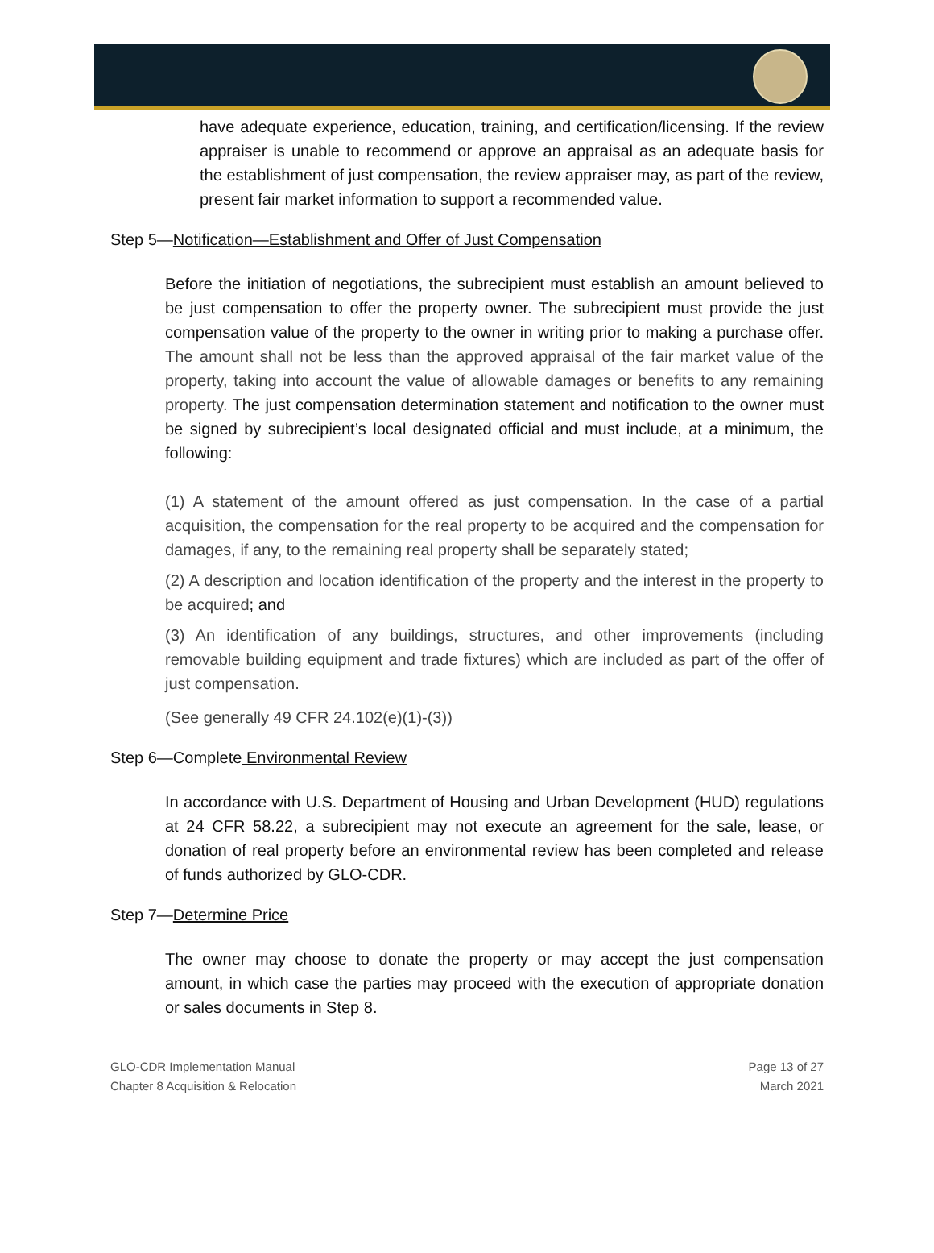have adequate experience, education, training, and certification/licensing. If the review appraiser is unable to recommend or approve an appraisal as an adequate basis for the establishment of just compensation, the review appraiser may, as part of the review, present fair market information to support a recommended value.
Step 5—Notification—Establishment and Offer of Just Compensation
Before the initiation of negotiations, the subrecipient must establish an amount believed to be just compensation to offer the property owner. The subrecipient must provide the just compensation value of the property to the owner in writing prior to making a purchase offer. The amount shall not be less than the approved appraisal of the fair market value of the property, taking into account the value of allowable damages or benefits to any remaining property. The just compensation determination statement and notification to the owner must be signed by subrecipient’s local designated official and must include, at a minimum, the following:
(1) A statement of the amount offered as just compensation. In the case of a partial acquisition, the compensation for the real property to be acquired and the compensation for damages, if any, to the remaining real property shall be separately stated;
(2) A description and location identification of the property and the interest in the property to be acquired; and
(3) An identification of any buildings, structures, and other improvements (including removable building equipment and trade fixtures) which are included as part of the offer of just compensation.
(See generally 49 CFR 24.102(e)(1)-(3))
Step 6—Complete Environmental Review
In accordance with U.S. Department of Housing and Urban Development (HUD) regulations at 24 CFR 58.22, a subrecipient may not execute an agreement for the sale, lease, or donation of real property before an environmental review has been completed and release of funds authorized by GLO-CDR.
Step 7—Determine Price
The owner may choose to donate the property or may accept the just compensation amount, in which case the parties may proceed with the execution of appropriate donation or sales documents in Step 8.
GLO-CDR Implementation Manual
Chapter 8 Acquisition & Relocation
Page 13 of 27
March 2021